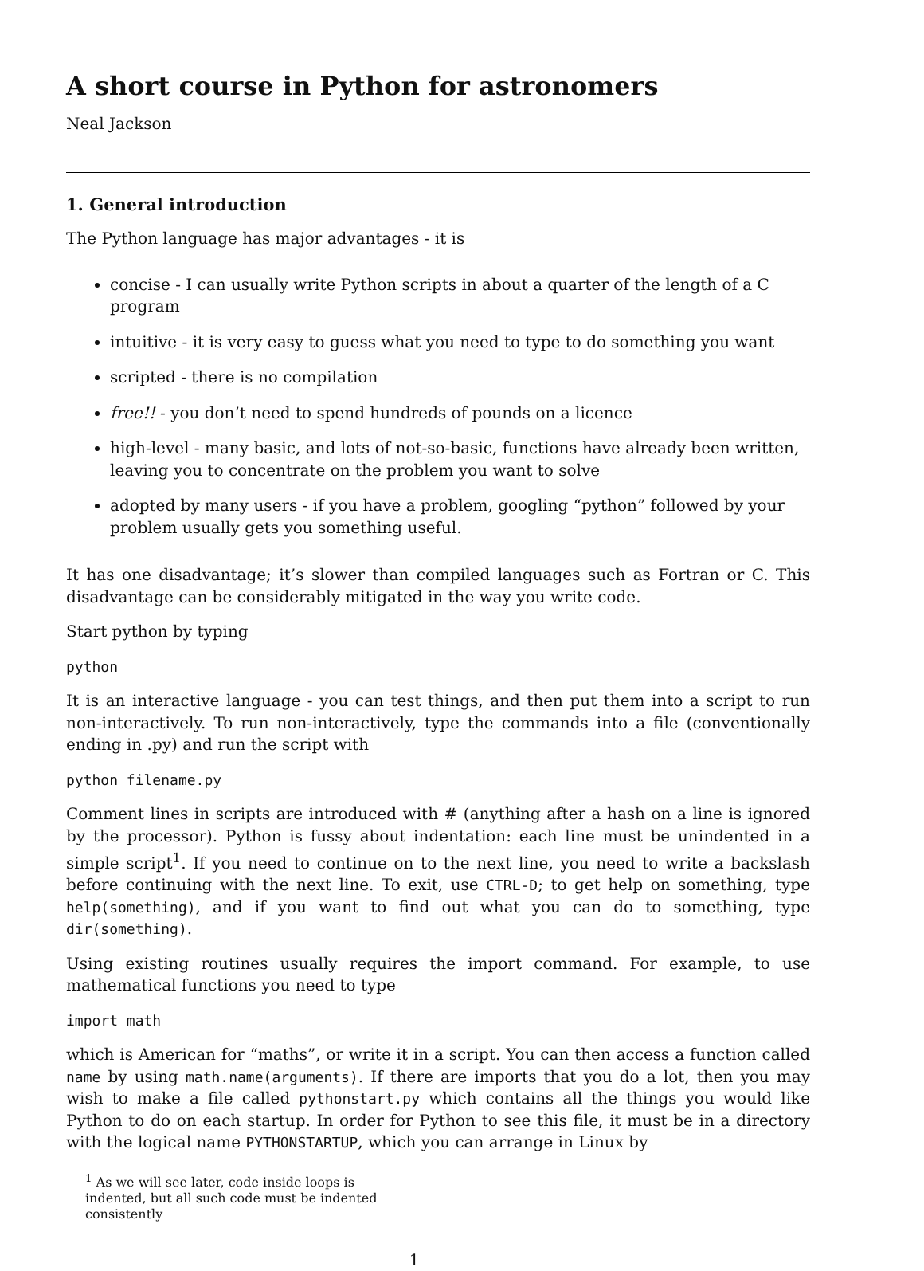A short course in Python for astronomers
Neal Jackson
1. General introduction
The Python language has major advantages - it is
concise - I can usually write Python scripts in about a quarter of the length of a C program
intuitive - it is very easy to guess what you need to type to do something you want
scripted - there is no compilation
free!! - you don’t need to spend hundreds of pounds on a licence
high-level - many basic, and lots of not-so-basic, functions have already been written, leaving you to concentrate on the problem you want to solve
adopted by many users - if you have a problem, googling “python” followed by your problem usually gets you something useful.
It has one disadvantage; it’s slower than compiled languages such as Fortran or C. This disadvantage can be considerably mitigated in the way you write code.
Start python by typing
python
It is an interactive language - you can test things, and then put them into a script to run non-interactively. To run non-interactively, type the commands into a file (conventionally ending in .py) and run the script with
python filename.py
Comment lines in scripts are introduced with # (anything after a hash on a line is ignored by the processor). Python is fussy about indentation: each line must be unindented in a simple script<sup>1</sup>. If you need to continue on to the next line, you need to write a backslash before continuing with the next line. To exit, use CTRL-D; to get help on something, type help(something), and if you want to find out what you can do to something, type dir(something).
Using existing routines usually requires the import command. For example, to use mathematical functions you need to type
import math
which is American for “maths”, or write it in a script. You can then access a function called name by using math.name(arguments). If there are imports that you do a lot, then you may wish to make a file called pythonstart.py which contains all the things you would like Python to do on each startup. In order for Python to see this file, it must be in a directory with the logical name PYTHONSTARTUP, which you can arrange in Linux by
<sup>1</sup> As we will see later, code inside loops is indented, but all such code must be indented consistently
1